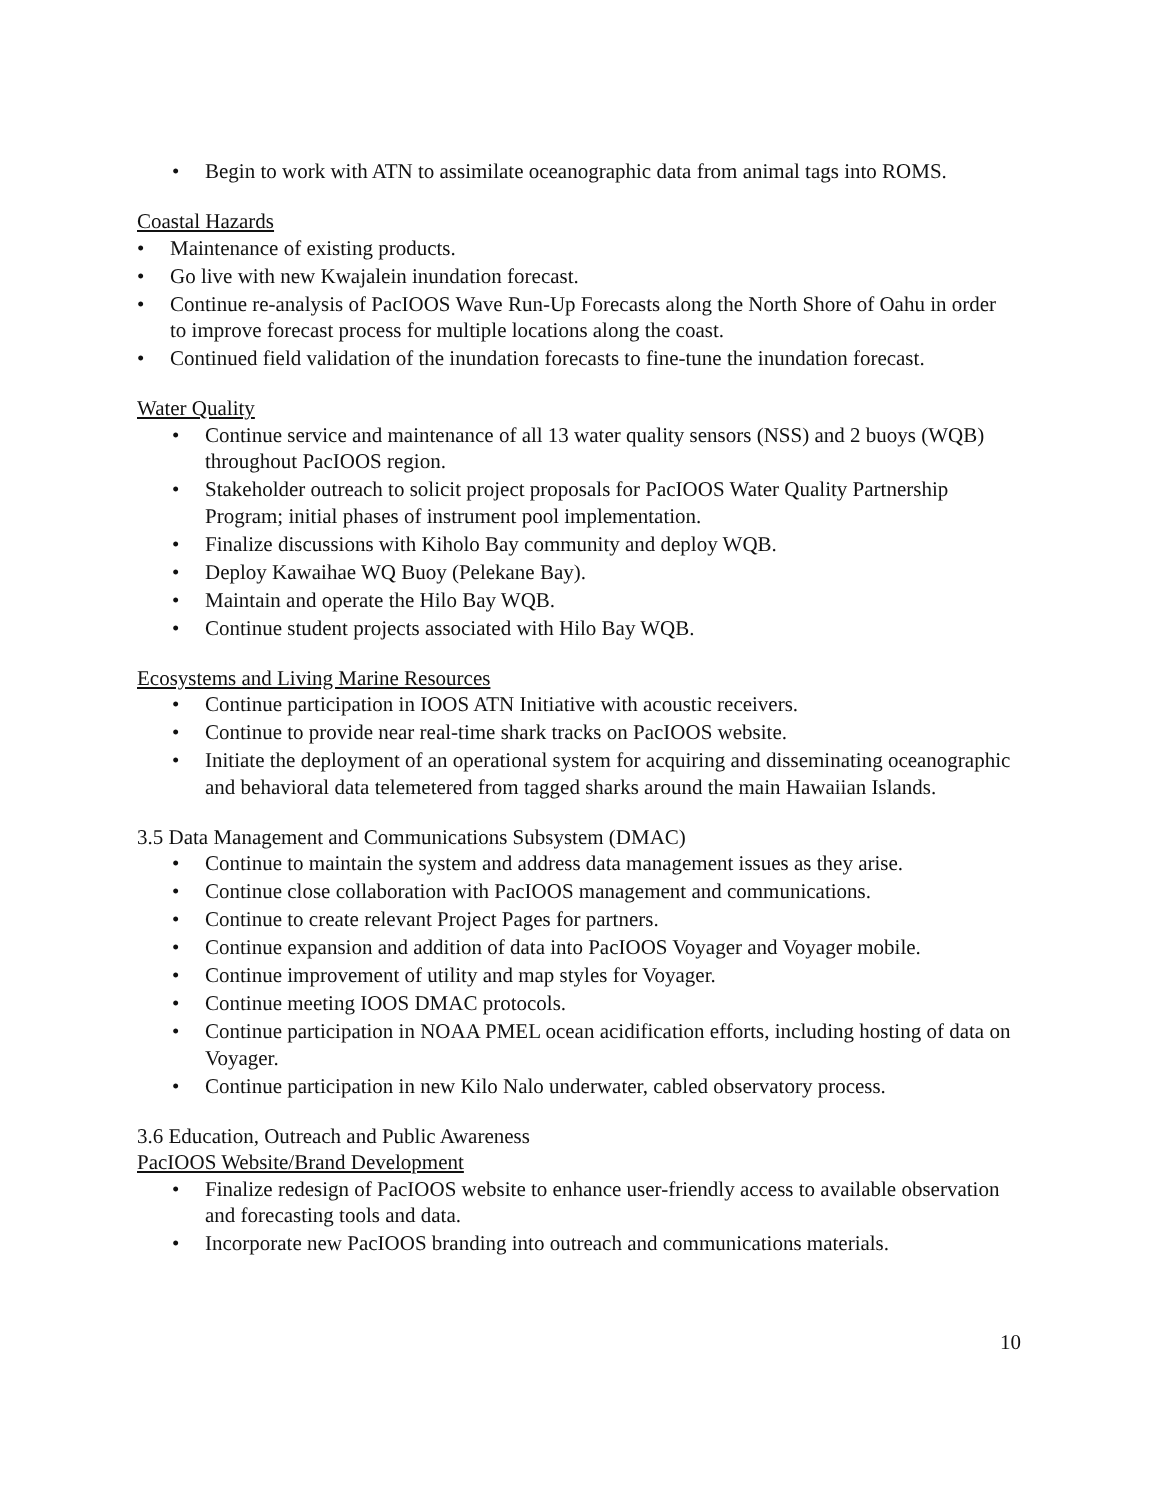• Begin to work with ATN to assimilate oceanographic data from animal tags into ROMS.
Coastal Hazards
• Maintenance of existing products.
• Go live with new Kwajalein inundation forecast.
• Continue re-analysis of PacIOOS Wave Run-Up Forecasts along the North Shore of Oahu in order to improve forecast process for multiple locations along the coast.
• Continued field validation of the inundation forecasts to fine-tune the inundation forecast.
Water Quality
• Continue service and maintenance of all 13 water quality sensors (NSS) and 2 buoys (WQB) throughout PacIOOS region.
• Stakeholder outreach to solicit project proposals for PacIOOS Water Quality Partnership Program; initial phases of instrument pool implementation.
• Finalize discussions with Kiholo Bay community and deploy WQB.
• Deploy Kawaihae WQ Buoy (Pelekane Bay).
• Maintain and operate the Hilo Bay WQB.
• Continue student projects associated with Hilo Bay WQB.
Ecosystems and Living Marine Resources
• Continue participation in IOOS ATN Initiative with acoustic receivers.
• Continue to provide near real-time shark tracks on PacIOOS website.
• Initiate the deployment of an operational system for acquiring and disseminating oceanographic and behavioral data telemetered from tagged sharks around the main Hawaiian Islands.
3.5 Data Management and Communications Subsystem (DMAC)
• Continue to maintain the system and address data management issues as they arise.
• Continue close collaboration with PacIOOS management and communications.
• Continue to create relevant Project Pages for partners.
• Continue expansion and addition of data into PacIOOS Voyager and Voyager mobile.
• Continue improvement of utility and map styles for Voyager.
• Continue meeting IOOS DMAC protocols.
• Continue participation in NOAA PMEL ocean acidification efforts, including hosting of data on Voyager.
• Continue participation in new Kilo Nalo underwater, cabled observatory process.
3.6 Education, Outreach and Public Awareness
PacIOOS Website/Brand Development
• Finalize redesign of PacIOOS website to enhance user-friendly access to available observation and forecasting tools and data.
• Incorporate new PacIOOS branding into outreach and communications materials.
10